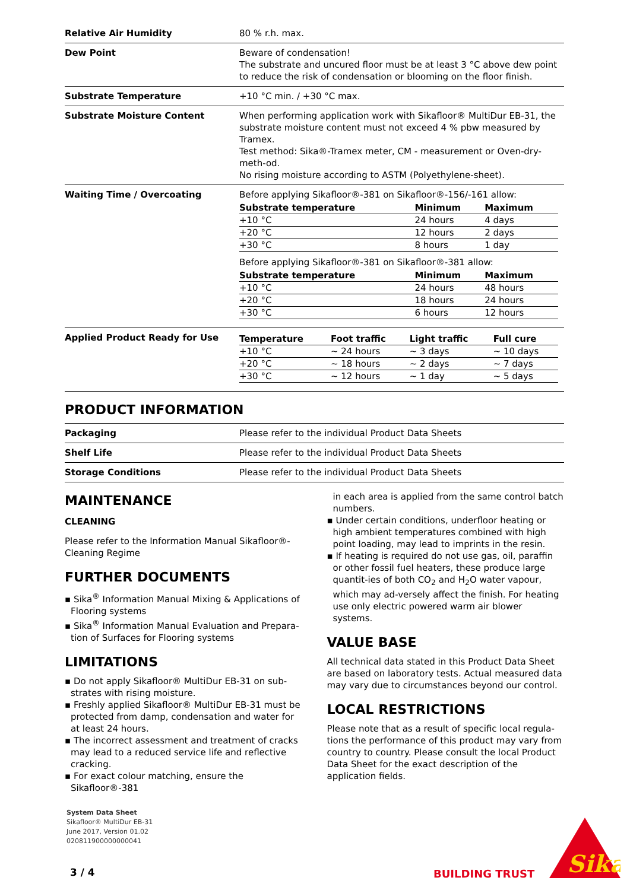| Relative Air Humidity | 80 % r.h. max. |
| Dew Point | Beware of condensation! The substrate and uncured floor must be at least 3 °C above dew point to reduce the risk of condensation or blooming on the floor finish. |
| Substrate Temperature | +10 °C min. / +30 °C max. |
| Substrate Moisture Content | When performing application work with Sikafloor® MultiDur EB-31, the substrate moisture content must not exceed 4 % pbw measured by Tramex. Test method: Sika®-Tramex meter, CM - measurement or Oven-dry-meth-od. No rising moisture according to ASTM (Polyethylene-sheet). |
| Waiting Time / Overcoating | Before applying Sikafloor®-381 on Sikafloor®-156/-161 allow: / Substrate temperature / Minimum / Maximum / / --- / --- / --- / / +10 °C / 24 hours / 4 days / / +20 °C / 12 hours / 2 days / / +30 °C / 8 hours / 1 day / Before applying Sikafloor®-381 on Sikafloor®-381 allow: / Substrate temperature / Minimum / Maximum / / --- / --- / --- / / +10 °C / 24 hours / 48 hours / / +20 °C / 18 hours / 24 hours / / +30 °C / 6 hours / 12 hours / |
| Applied Product Ready for Use | / Temperature / Foot traffic / Light traffic / Full cure / / --- / --- / --- / --- / / +10 °C / ~ 24 hours / ~ 3 days / ~ 10 days / / +20 °C / ~ 18 hours / ~ 2 days / ~ 7 days / / +30 °C / ~ 12 hours / ~ 1 day / ~ 5 days / |
PRODUCT INFORMATION
| Packaging | Please refer to the individual Product Data Sheets |
| Shelf Life | Please refer to the individual Product Data Sheets |
| Storage Conditions | Please refer to the individual Product Data Sheets |
MAINTENANCE
CLEANING
Please refer to the Information Manual Sikafloor®-Cleaning Regime
FURTHER DOCUMENTS
▪ Sika<sup>®</sup> Information Manual Mixing & Applications of Flooring systems
▪ Sika<sup>®</sup> Information Manual Evaluation and Prepara-tion of Surfaces for Flooring systems
LIMITATIONS
▪ Do not apply Sikafloor® MultiDur EB-31 on sub-strates with rising moisture.
▪ Freshly applied Sikafloor® MultiDur EB-31 must be protected from damp, condensation and water for at least 24 hours.
▪ The incorrect assessment and treatment of cracks may lead to a reduced service life and reflective cracking.
▪ For exact colour matching, ensure the Sikafloor®-381
in each area is applied from the same control batch numbers.
▪ Under certain conditions, underfloor heating or high ambient temperatures combined with high point loading, may lead to imprints in the resin.
▪ If heating is required do not use gas, oil, paraffin or other fossil fuel heaters, these produce large quantit-ies of both CO<sub>2</sub> and H<sub>2</sub>O water vapour, which may ad-versely affect the finish. For heating use only electric powered warm air blower systems.
VALUE BASE
All technical data stated in this Product Data Sheet are based on laboratory tests. Actual measured data may vary due to circumstances beyond our control.
LOCAL RESTRICTIONS
Please note that as a result of specific local regula-tions the performance of this product may vary from country to country. Please consult the local Product Data Sheet for the exact description of the application fields.
System Data Sheet
Sikafloor® MultiDur EB-31
June 2017, Version 01.02
020811900000000041
3 / 4 BUILDING TRUST
Sika